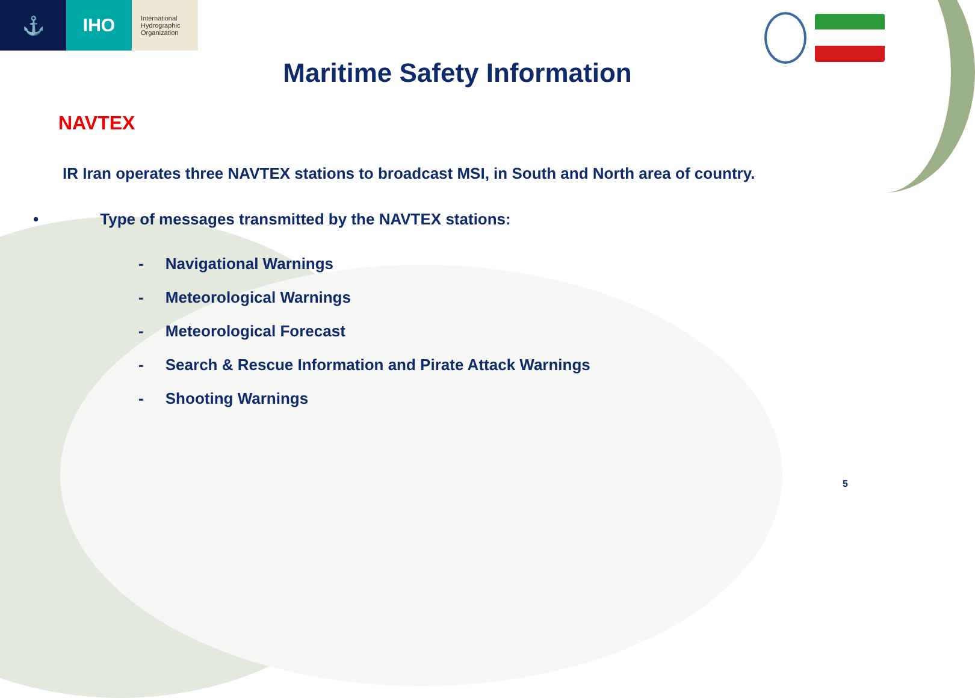⚓ IHO
International
Hydrographic
Organization
Maritime Safety Information
NAVTEX
IR Iran operates three NAVTEX stations to broadcast MSI, in South and North area of country.
• Type of messages transmitted by the NAVTEX stations:
- Navigational Warnings
- Meteorological Warnings
- Meteorological Forecast
- Search & Rescue Information and Pirate Attack Warnings
- Shooting Warnings
5